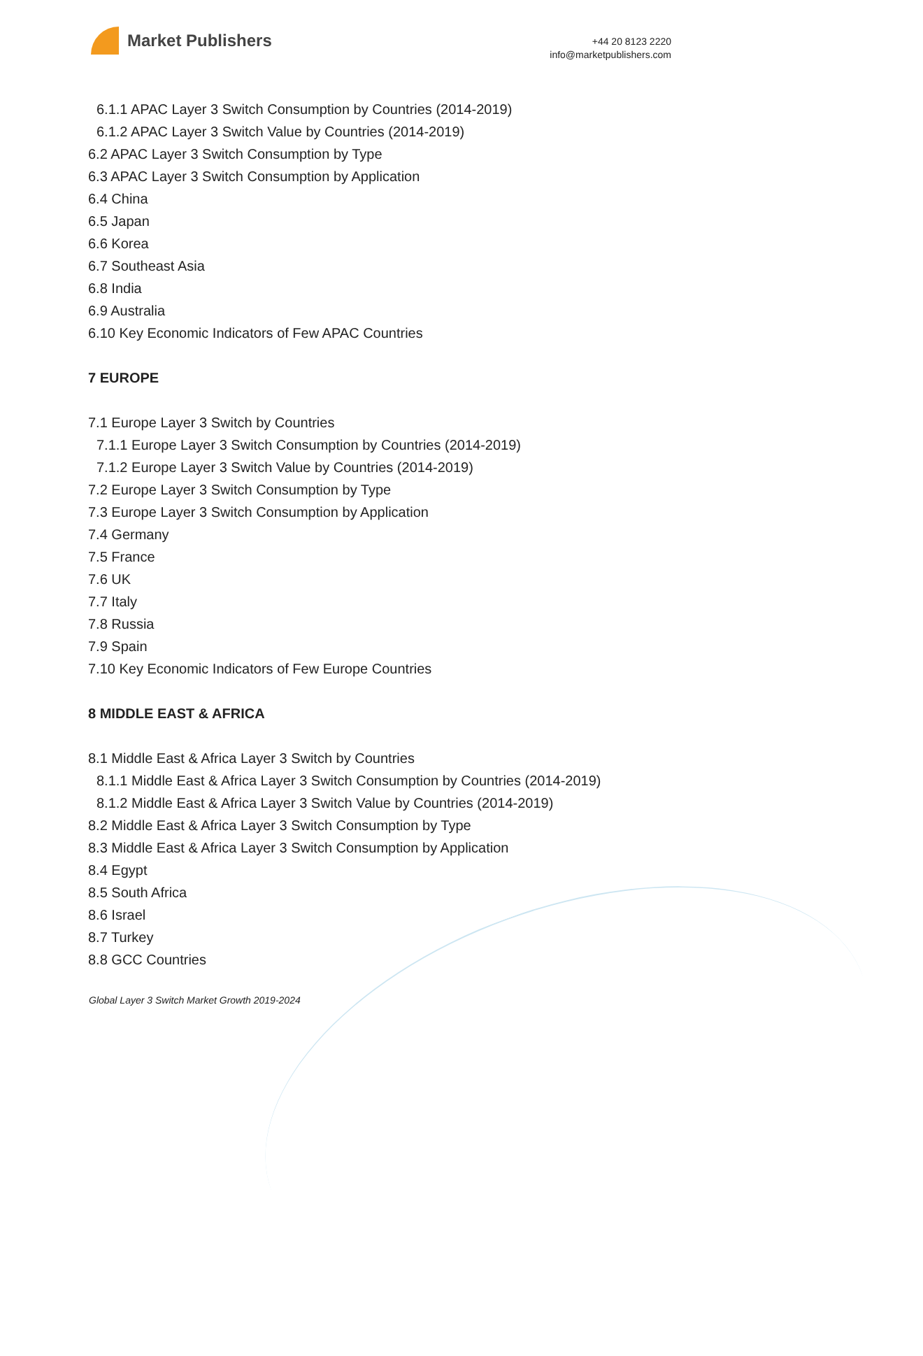Market Publishers
+44 20 8123 2220
info@marketpublishers.com
6.1.1 APAC Layer 3 Switch Consumption by Countries (2014-2019)
6.1.2 APAC Layer 3 Switch Value by Countries (2014-2019)
6.2 APAC Layer 3 Switch Consumption by Type
6.3 APAC Layer 3 Switch Consumption by Application
6.4 China
6.5 Japan
6.6 Korea
6.7 Southeast Asia
6.8 India
6.9 Australia
6.10 Key Economic Indicators of Few APAC Countries
7 EUROPE
7.1 Europe Layer 3 Switch by Countries
7.1.1 Europe Layer 3 Switch Consumption by Countries (2014-2019)
7.1.2 Europe Layer 3 Switch Value by Countries (2014-2019)
7.2 Europe Layer 3 Switch Consumption by Type
7.3 Europe Layer 3 Switch Consumption by Application
7.4 Germany
7.5 France
7.6 UK
7.7 Italy
7.8 Russia
7.9 Spain
7.10 Key Economic Indicators of Few Europe Countries
8 MIDDLE EAST & AFRICA
8.1 Middle East & Africa Layer 3 Switch by Countries
8.1.1 Middle East & Africa Layer 3 Switch Consumption by Countries (2014-2019)
8.1.2 Middle East & Africa Layer 3 Switch Value by Countries (2014-2019)
8.2 Middle East & Africa Layer 3 Switch Consumption by Type
8.3 Middle East & Africa Layer 3 Switch Consumption by Application
8.4 Egypt
8.5 South Africa
8.6 Israel
8.7 Turkey
8.8 GCC Countries
Global Layer 3 Switch Market Growth 2019-2024